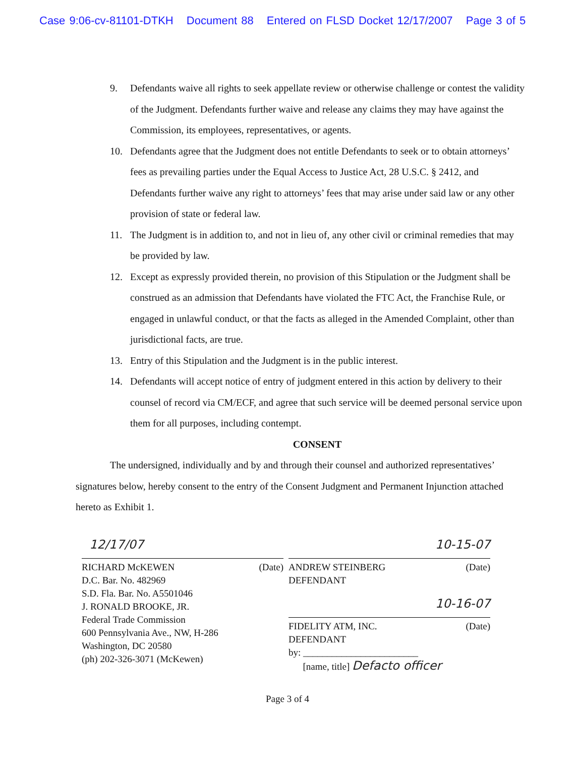Case 9:06-cv-81101-DTKH Document 88 Entered on FLSD Docket 12/17/2007 Page 3 of 5
9. Defendants waive all rights to seek appellate review or otherwise challenge or contest the validity of the Judgment. Defendants further waive and release any claims they may have against the Commission, its employees, representatives, or agents.
10. Defendants agree that the Judgment does not entitle Defendants to seek or to obtain attorneys’ fees as prevailing parties under the Equal Access to Justice Act, 28 U.S.C. § 2412, and Defendants further waive any right to attorneys’ fees that may arise under said law or any other provision of state or federal law.
11. The Judgment is in addition to, and not in lieu of, any other civil or criminal remedies that may be provided by law.
12. Except as expressly provided therein, no provision of this Stipulation or the Judgment shall be construed as an admission that Defendants have violated the FTC Act, the Franchise Rule, or engaged in unlawful conduct, or that the facts as alleged in the Amended Complaint, other than jurisdictional facts, are true.
13. Entry of this Stipulation and the Judgment is in the public interest.
14. Defendants will accept notice of entry of judgment entered in this action by delivery to their counsel of record via CM/ECF, and agree that such service will be deemed personal service upon them for all purposes, including contempt.
CONSENT
The undersigned, individually and by and through their counsel and authorized representatives’ signatures below, hereby consent to the entry of the Consent Judgment and Permanent Injunction attached hereto as Exhibit 1.
12/17/07
RICHARD McKEWEN (Date)
D.C. Bar. No. 482969
S.D. Fla. Bar. No. A5501046
J. RONALD BROOKE, JR.
Federal Trade Commission
600 Pennsylvania Ave., NW, H-286
Washington, DC 20580
(ph) 202-326-3071 (McKewen)
10-15-07
ANDREW STEINBERG (Date)
DEFENDANT
10-16-07
FIDELITY ATM, INC. (Date)
DEFENDANT
by: ________________________
[name, title] Defacto officer
Page 3 of 4